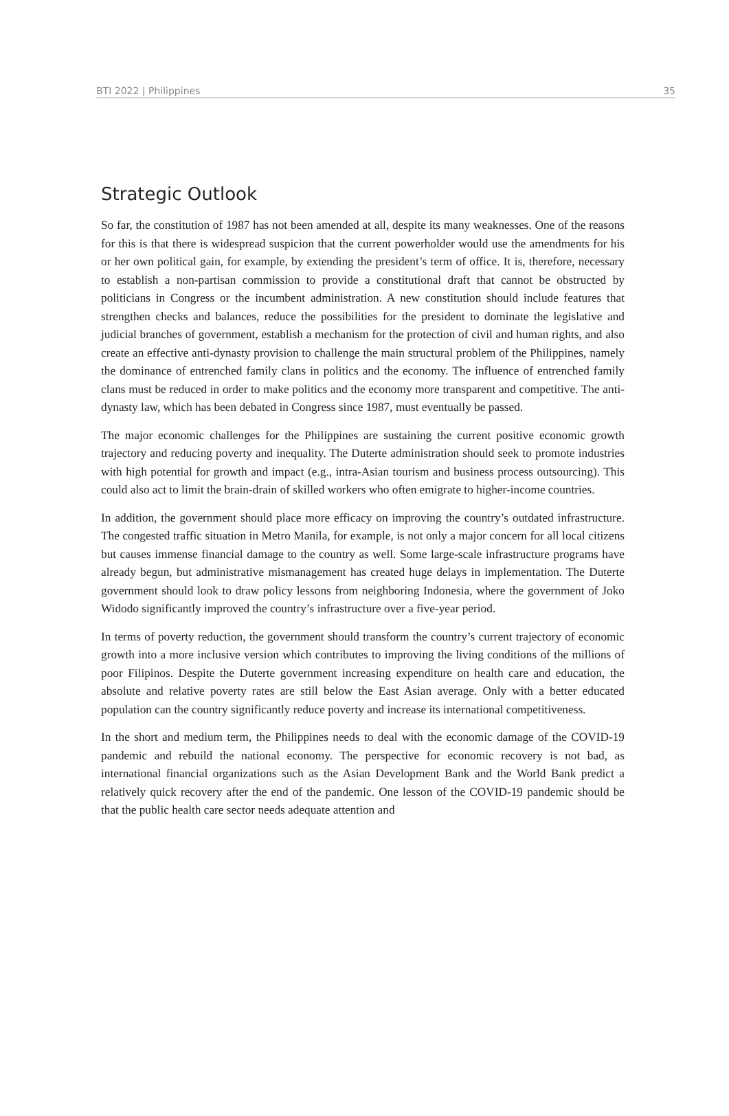BTI 2022 | Philippines 35
Strategic Outlook
So far, the constitution of 1987 has not been amended at all, despite its many weaknesses. One of the reasons for this is that there is widespread suspicion that the current powerholder would use the amendments for his or her own political gain, for example, by extending the president’s term of office. It is, therefore, necessary to establish a non-partisan commission to provide a constitutional draft that cannot be obstructed by politicians in Congress or the incumbent administration. A new constitution should include features that strengthen checks and balances, reduce the possibilities for the president to dominate the legislative and judicial branches of government, establish a mechanism for the protection of civil and human rights, and also create an effective anti-dynasty provision to challenge the main structural problem of the Philippines, namely the dominance of entrenched family clans in politics and the economy. The influence of entrenched family clans must be reduced in order to make politics and the economy more transparent and competitive. The anti-dynasty law, which has been debated in Congress since 1987, must eventually be passed.
The major economic challenges for the Philippines are sustaining the current positive economic growth trajectory and reducing poverty and inequality. The Duterte administration should seek to promote industries with high potential for growth and impact (e.g., intra-Asian tourism and business process outsourcing). This could also act to limit the brain-drain of skilled workers who often emigrate to higher-income countries.
In addition, the government should place more efficacy on improving the country’s outdated infrastructure. The congested traffic situation in Metro Manila, for example, is not only a major concern for all local citizens but causes immense financial damage to the country as well. Some large-scale infrastructure programs have already begun, but administrative mismanagement has created huge delays in implementation. The Duterte government should look to draw policy lessons from neighboring Indonesia, where the government of Joko Widodo significantly improved the country’s infrastructure over a five-year period.
In terms of poverty reduction, the government should transform the country’s current trajectory of economic growth into a more inclusive version which contributes to improving the living conditions of the millions of poor Filipinos. Despite the Duterte government increasing expenditure on health care and education, the absolute and relative poverty rates are still below the East Asian average. Only with a better educated population can the country significantly reduce poverty and increase its international competitiveness.
In the short and medium term, the Philippines needs to deal with the economic damage of the COVID-19 pandemic and rebuild the national economy. The perspective for economic recovery is not bad, as international financial organizations such as the Asian Development Bank and the World Bank predict a relatively quick recovery after the end of the pandemic. One lesson of the COVID-19 pandemic should be that the public health care sector needs adequate attention and